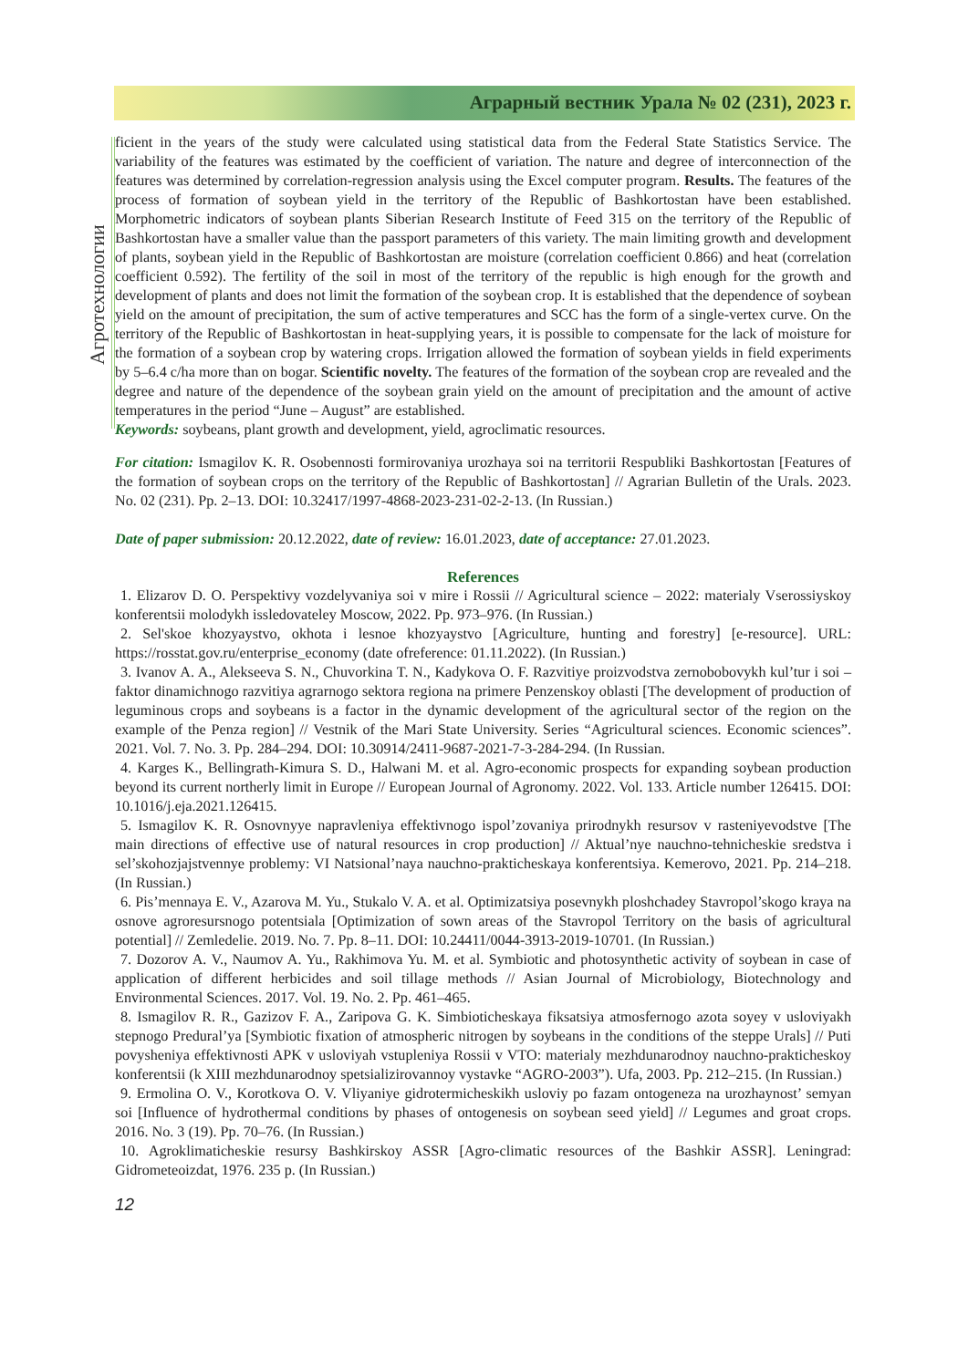Аграрный вестник Урала № 02 (231), 2023 г.
Агротехнологии
ficient in the years of the study were calculated using statistical data from the Federal State Statistics Service. The variability of the features was estimated by the coefficient of variation. The nature and degree of interconnection of the features was determined by correlation-regression analysis using the Excel computer program. Results. The features of the process of formation of soybean yield in the territory of the Republic of Bashkortostan have been established. Morphometric indicators of soybean plants Siberian Research Institute of Feed 315 on the territory of the Republic of Bashkortostan have a smaller value than the passport parameters of this variety. The main limiting growth and development of plants, soybean yield in the Republic of Bashkortostan are moisture (correlation coefficient 0.866) and heat (correlation coefficient 0.592). The fertility of the soil in most of the territory of the republic is high enough for the growth and development of plants and does not limit the formation of the soybean crop. It is established that the dependence of soybean yield on the amount of precipitation, the sum of active temperatures and SCC has the form of a single-vertex curve. On the territory of the Republic of Bashkortostan in heat-supplying years, it is possible to compensate for the lack of moisture for the formation of a soybean crop by watering crops. Irrigation allowed the formation of soybean yields in field experiments by 5–6.4 c/ha more than on bogar. Scientific novelty. The features of the formation of the soybean crop are revealed and the degree and nature of the dependence of the soybean grain yield on the amount of precipitation and the amount of active temperatures in the period “June – August” are established.
Keywords: soybeans, plant growth and development, yield, agroclimatic resources.
For citation: Ismagilov K. R. Osobennosti formirovaniya urozhaya soi na territorii Respubliki Bashkortostan [Features of the formation of soybean crops on the territory of the Republic of Bashkortostan] // Agrarian Bulletin of the Urals. 2023. No. 02 (231). Pp. 2–13. DOI: 10.32417/1997-4868-2023-231-02-2-13. (In Russian.)
Date of paper submission: 20.12.2022, date of review: 16.01.2023, date of acceptance: 27.01.2023.
References
1. Elizarov D. O. Perspektivy vozdelyvaniya soi v mire i Rossii // Agricultural science – 2022: materialy Vserossiyskoy konferentsii molodykh issledovateley Moscow, 2022. Pp. 973–976. (In Russian.)
2. Sel'skoe khozyaystvo, okhota i lesnoe khozyaystvo [Agriculture, hunting and forestry] [e-resource]. URL: https://rosstat.gov.ru/enterprise_economy (date ofreference: 01.11.2022). (In Russian.)
3. Ivanov A. A., Alekseeva S. N., Chuvorkina T. N., Kadykova O. F. Razvitiye proizvodstva zernobobovykh kul’tur i soi – faktor dinamichnogo razvitiya agrarnogo sektora regiona na primere Penzenskoy oblasti [The development of production of leguminous crops and soybeans is a factor in the dynamic development of the agricultural sector of the region on the example of the Penza region] // Vestnik of the Mari State University. Series “Agricultural sciences. Economic sciences”. 2021. Vol. 7. No. 3. Pp. 284–294. DOI: 10.30914/2411-9687-2021-7-3-284-294. (In Russian.
4. Karges K., Bellingrath-Kimura S. D., Halwani M. et al. Agro-economic prospects for expanding soybean production beyond its current northerly limit in Europe // European Journal of Agronomy. 2022. Vol. 133. Article number 126415. DOI: 10.1016/j.eja.2021.126415.
5. Ismagilov K. R. Osnovnyye napravleniya effektivnogo ispol’zovaniya prirodnykh resursov v rasteniyevodstve [The main directions of effective use of natural resources in crop production] // Aktual’nye nauchno-tehnicheskie sredstva i sel’skohozjajstvennye problemy: VI Natsional’naya nauchno-prakticheskaya konferentsiya. Kemerovo, 2021. Pp. 214–218. (In Russian.)
6. Pis’mennaya E. V., Azarova M. Yu., Stukalo V. A. et al. Optimizatsiya posevnykh ploshchadey Stavropol’skogo kraya na osnove agroresursnogo potentsiala [Optimization of sown areas of the Stavropol Territory on the basis of agricultural potential] // Zemledelie. 2019. No. 7. Pp. 8–11. DOI: 10.24411/0044-3913-2019-10701. (In Russian.)
7. Dozorov A. V., Naumov A. Yu., Rakhimova Yu. M. et al. Symbiotic and photosynthetic activity of soybean in case of application of different herbicides and soil tillage methods // Asian Journal of Microbiology, Biotechnology and Environmental Sciences. 2017. Vol. 19. No. 2. Pp. 461–465.
8. Ismagilov R. R., Gazizov F. A., Zaripova G. K. Simbioticheskaya fiksatsiya atmosfernogo azota soyey v usloviyakh stepnogo Predural’ya [Symbiotic fixation of atmospheric nitrogen by soybeans in the conditions of the steppe Urals] // Puti povysheniya effektivnosti APK v usloviyah vstupleniya Rossii v VTO: materialy mezhdunarodnoy nauchno-prakticheskoy konferentsii (k XIII mezhdunarodnoy spetsializirovannoy vystavke “AGRO-2003”). Ufa, 2003. Pp. 212–215. (In Russian.)
9. Ermolina O. V., Korotkova O. V. Vliyaniye gidrotermicheskikh usloviy po fazam ontogeneza na urozhaynost’ semyan soi [Influence of hydrothermal conditions by phases of ontogenesis on soybean seed yield] // Legumes and groat crops. 2016. No. 3 (19). Pp. 70–76. (In Russian.)
10. Agroklimaticheskie resursy Bashkirskoy ASSR [Agro-climatic resources of the Bashkir ASSR]. Leningrad: Gidrometeoizdat, 1976. 235 p. (In Russian.)
12